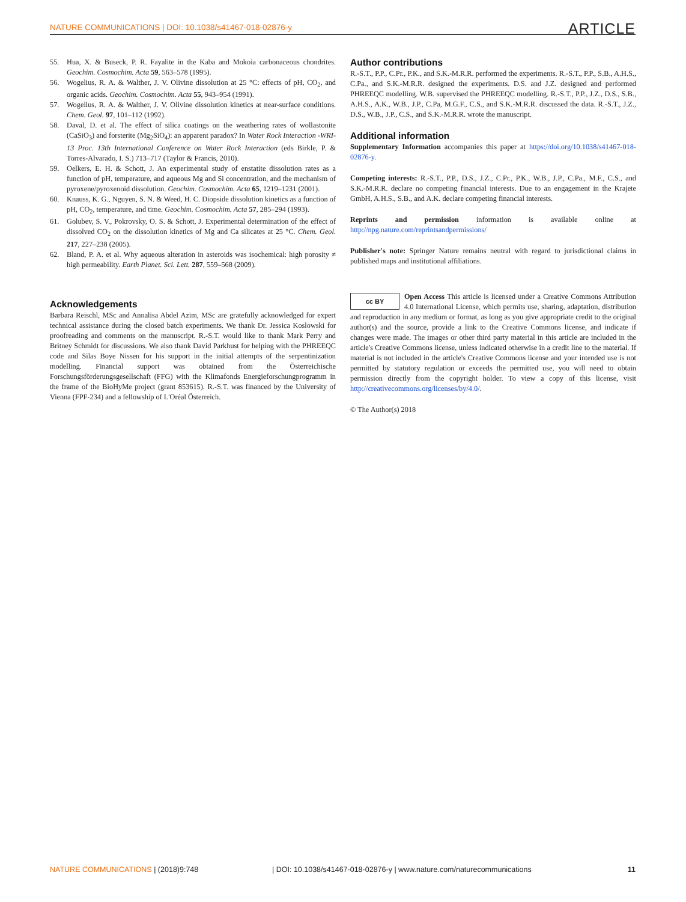NATURE COMMUNICATIONS | DOI: 10.1038/s41467-018-02876-y ARTICLE
55. Hua, X. & Buseck, P. R. Fayalite in the Kaba and Mokoia carbonaceous chondrites. Geochim. Cosmochim. Acta 59, 563–578 (1995).
56. Wogelius, R. A. & Walther, J. V. Olivine dissolution at 25 °C: effects of pH, CO<sub>2</sub>, and organic acids. Geochim. Cosmochim. Acta 55, 943–954 (1991).
57. Wogelius, R. A. & Walther, J. V. Olivine dissolution kinetics at near-surface conditions. Chem. Geol. 97, 101–112 (1992).
58. Daval, D. et al. The effect of silica coatings on the weathering rates of wollastonite (CaSiO<sub>3</sub>) and forsterite (Mg<sub>2</sub>SiO<sub>4</sub>): an apparent paradox? In Water Rock Interaction -WRI-13 Proc. 13th International Conference on Water Rock Interaction (eds Birkle, P. & Torres-Alvarado, I. S.) 713–717 (Taylor & Francis, 2010).
59. Oelkers, E. H. & Schott, J. An experimental study of enstatite dissolution rates as a function of pH, temperature, and aqueous Mg and Si concentration, and the mechanism of pyroxene/pyroxenoid dissolution. Geochim. Cosmochim. Acta 65, 1219–1231 (2001).
60. Knauss, K. G., Nguyen, S. N. & Weed, H. C. Diopside dissolution kinetics as a function of pH, CO<sub>2</sub>, temperature, and time. Geochim. Cosmochim. Acta 57, 285–294 (1993).
61. Golubev, S. V., Pokrovsky, O. S. & Schott, J. Experimental determination of the effect of dissolved CO<sub>2</sub> on the dissolution kinetics of Mg and Ca silicates at 25 °C. Chem. Geol. 217, 227–238 (2005).
62. Bland, P. A. et al. Why aqueous alteration in asteroids was isochemical: high porosity ≠ high permeability. Earth Planet. Sci. Lett. 287, 559–568 (2009).
Acknowledgements
Barbara Reischl, MSc and Annalisa Abdel Azim, MSc are gratefully acknowledged for expert technical assistance during the closed batch experiments. We thank Dr. Jessica Koslowski for proofreading and comments on the manuscript. R.-S.T. would like to thank Mark Perry and Britney Schmidt for discussions. We also thank David Parkhust for helping with the PHREEQC code and Silas Boye Nissen for his support in the initial attempts of the serpentinization modelling. Financial support was obtained from the Österreichische Forschungsförderungsgesellschaft (FFG) with the Klimafonds Energieforschungprogramm in the frame of the BioHyMe project (grant 853615). R.-S.T. was financed by the University of Vienna (FPF-234) and a fellowship of L'Oréal Österreich.
Author contributions
R.-S.T., P.P., C.Pr., P.K., and S.K.-M.R.R. performed the experiments. R.-S.T., P.P., S.B., A.H.S., C.Pa., and S.K.-M.R.R. designed the experiments. D.S. and J.Z. designed and performed PHREEQC modelling. W.B. supervised the PHREEQC modelling. R.-S.T., P.P., J.Z., D.S., S.B., A.H.S., A.K., W.B., J.P., C.Pa, M.G.F., C.S., and S.K.-M.R.R. discussed the data. R.-S.T., J.Z., D.S., W.B., J.P., C.S., and S.K.-M.R.R. wrote the manuscript.
Additional information
Supplementary Information accompanies this paper at https://doi.org/10.1038/s41467-018-02876-y.
Competing interests: R.-S.T., P.P., D.S., J.Z., C.Pr., P.K., W.B., J.P., C.Pa., M.F., C.S., and S.K.-M.R.R. declare no competing financial interests. Due to an engagement in the Krajete GmbH, A.H.S., S.B., and A.K. declare competing financial interests.
Reprints and permission information is available online at http://npg.nature.com/reprintsandpermissions/
Publisher's note: Springer Nature remains neutral with regard to jurisdictional claims in published maps and institutional affiliations.
cc BY Open Access This article is licensed under a Creative Commons Attribution 4.0 International License, which permits use, sharing, adaptation, distribution and reproduction in any medium or format, as long as you give appropriate credit to the original author(s) and the source, provide a link to the Creative Commons license, and indicate if changes were made. The images or other third party material in this article are included in the article's Creative Commons license, unless indicated otherwise in a credit line to the material. If material is not included in the article's Creative Commons license and your intended use is not permitted by statutory regulation or exceeds the permitted use, you will need to obtain permission directly from the copyright holder. To view a copy of this license, visit http://creativecommons.org/licenses/by/4.0/.
© The Author(s) 2018
NATURE COMMUNICATIONS | (2018)9:748 | DOI: 10.1038/s41467-018-02876-y | www.nature.com/naturecommunications 11